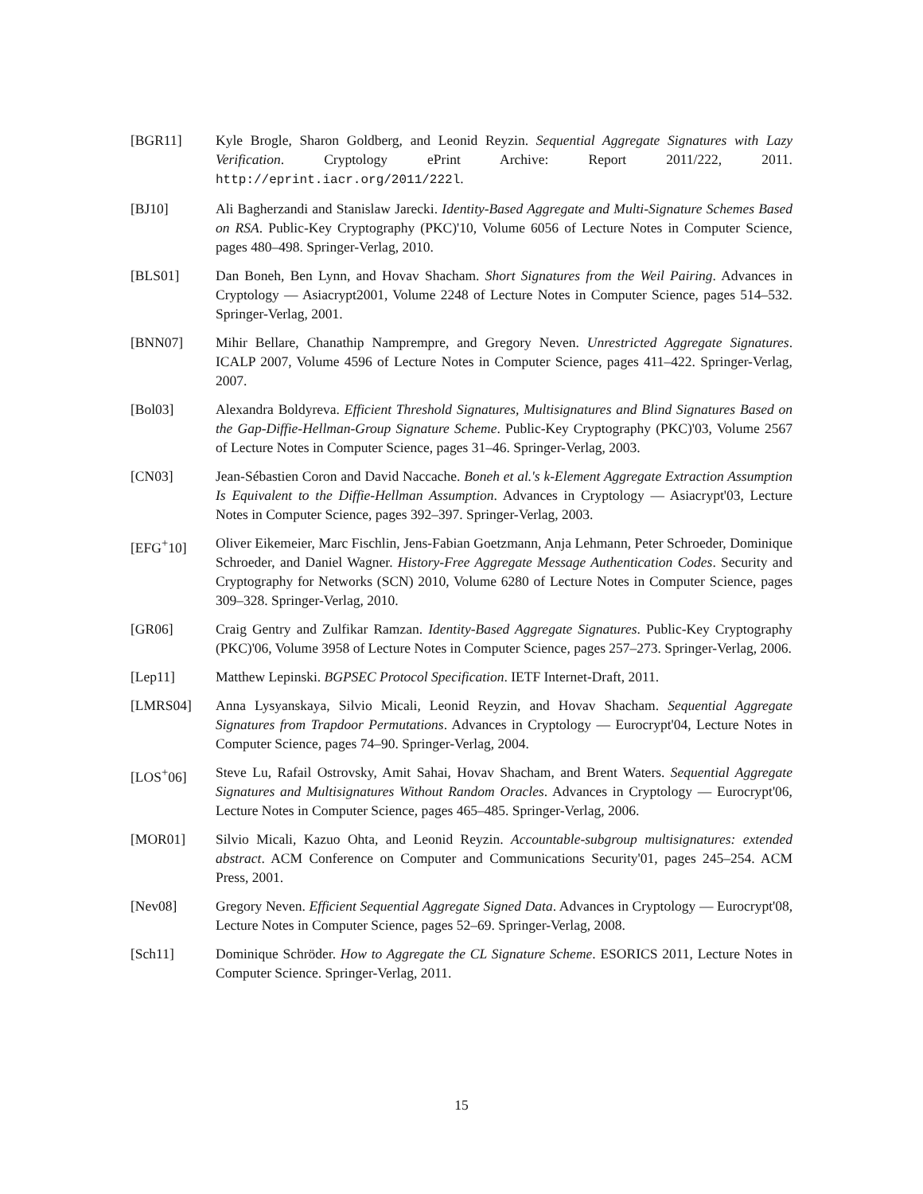[BGR11] Kyle Brogle, Sharon Goldberg, and Leonid Reyzin. Sequential Aggregate Signatures with Lazy Verification. Cryptology ePrint Archive: Report 2011/222, 2011. http://eprint.iacr.org/2011/222l.
[BJ10] Ali Bagherzandi and Stanislaw Jarecki. Identity-Based Aggregate and Multi-Signature Schemes Based on RSA. Public-Key Cryptography (PKC)'10, Volume 6056 of Lecture Notes in Computer Science, pages 480–498. Springer-Verlag, 2010.
[BLS01] Dan Boneh, Ben Lynn, and Hovav Shacham. Short Signatures from the Weil Pairing. Advances in Cryptology — Asiacrypt2001, Volume 2248 of Lecture Notes in Computer Science, pages 514–532. Springer-Verlag, 2001.
[BNN07] Mihir Bellare, Chanathip Namprempre, and Gregory Neven. Unrestricted Aggregate Signatures. ICALP 2007, Volume 4596 of Lecture Notes in Computer Science, pages 411–422. Springer-Verlag, 2007.
[Bol03] Alexandra Boldyreva. Efficient Threshold Signatures, Multisignatures and Blind Signatures Based on the Gap-Diffie-Hellman-Group Signature Scheme. Public-Key Cryptography (PKC)'03, Volume 2567 of Lecture Notes in Computer Science, pages 31–46. Springer-Verlag, 2003.
[CN03] Jean-Sébastien Coron and David Naccache. Boneh et al.'s k-Element Aggregate Extraction Assumption Is Equivalent to the Diffie-Hellman Assumption. Advances in Cryptology — Asiacrypt'03, Lecture Notes in Computer Science, pages 392–397. Springer-Verlag, 2003.
[EFG<sup>+</sup>10] Oliver Eikemeier, Marc Fischlin, Jens-Fabian Goetzmann, Anja Lehmann, Peter Schroeder, Dominique Schroeder, and Daniel Wagner. History-Free Aggregate Message Authentication Codes. Security and Cryptography for Networks (SCN) 2010, Volume 6280 of Lecture Notes in Computer Science, pages 309–328. Springer-Verlag, 2010.
[GR06] Craig Gentry and Zulfikar Ramzan. Identity-Based Aggregate Signatures. Public-Key Cryptography (PKC)'06, Volume 3958 of Lecture Notes in Computer Science, pages 257–273. Springer-Verlag, 2006.
[Lep11] Matthew Lepinski. BGPSEC Protocol Specification. IETF Internet-Draft, 2011.
[LMRS04] Anna Lysyanskaya, Silvio Micali, Leonid Reyzin, and Hovav Shacham. Sequential Aggregate Signatures from Trapdoor Permutations. Advances in Cryptology — Eurocrypt'04, Lecture Notes in Computer Science, pages 74–90. Springer-Verlag, 2004.
[LOS<sup>+</sup>06] Steve Lu, Rafail Ostrovsky, Amit Sahai, Hovav Shacham, and Brent Waters. Sequential Aggregate Signatures and Multisignatures Without Random Oracles. Advances in Cryptology — Eurocrypt'06, Lecture Notes in Computer Science, pages 465–485. Springer-Verlag, 2006.
[MOR01] Silvio Micali, Kazuo Ohta, and Leonid Reyzin. Accountable-subgroup multisignatures: extended abstract. ACM Conference on Computer and Communications Security'01, pages 245–254. ACM Press, 2001.
[Nev08] Gregory Neven. Efficient Sequential Aggregate Signed Data. Advances in Cryptology — Eurocrypt'08, Lecture Notes in Computer Science, pages 52–69. Springer-Verlag, 2008.
[Sch11] Dominique Schröder. How to Aggregate the CL Signature Scheme. ESORICS 2011, Lecture Notes in Computer Science. Springer-Verlag, 2011.
15